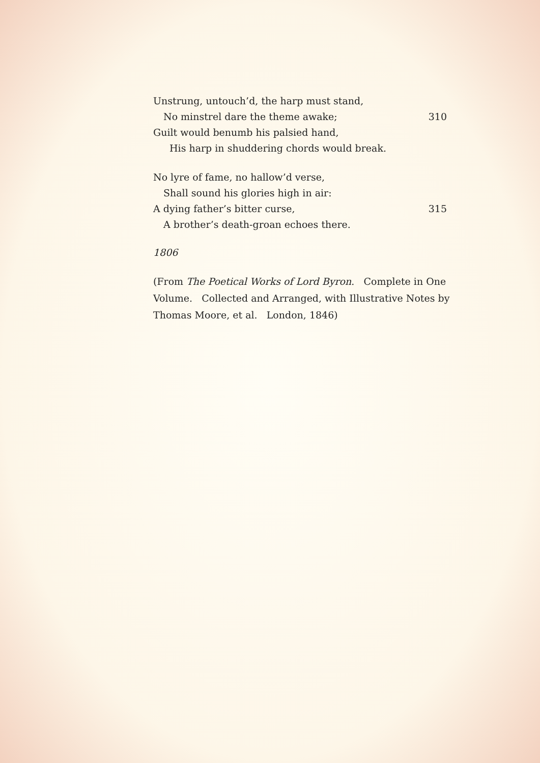Unstrung, untouch’d, the harp must stand,
No minstrel dare the theme awake; 310
Guilt would benumb his palsied hand,
His harp in shuddering chords would break.
No lyre of fame, no hallow’d verse,
Shall sound his glories high in air:
A dying father’s bitter curse, 315
A brother’s death-groan echoes there.
1806
(From The Poetical Works of Lord Byron. Complete in One Volume. Collected and Arranged, with Illustrative Notes by Thomas Moore, et al. London, 1846)